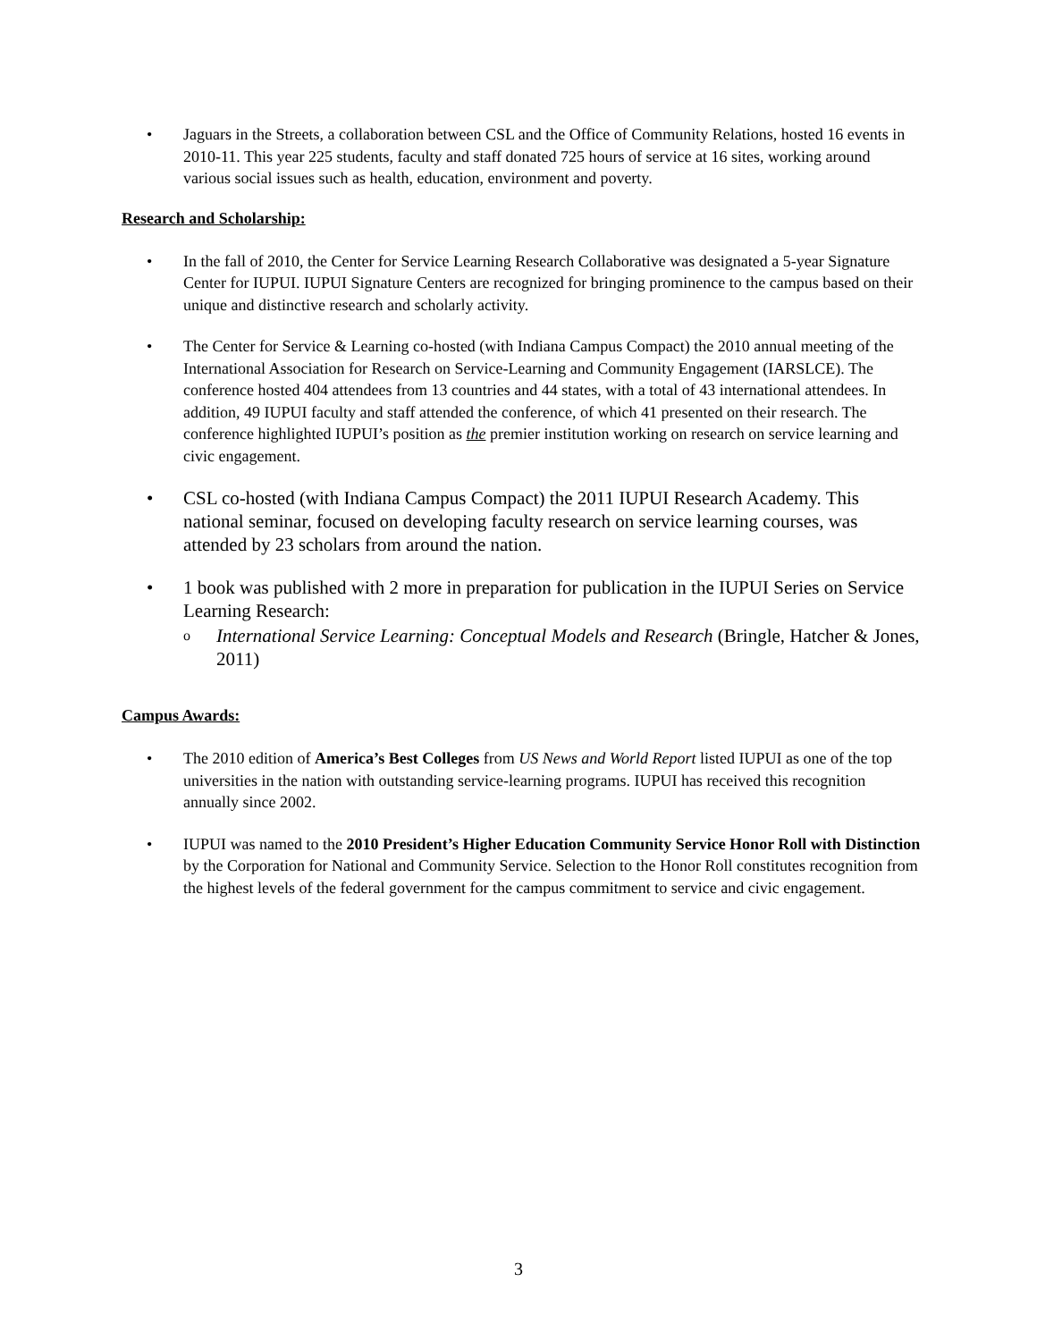• Jaguars in the Streets, a collaboration between CSL and the Office of Community Relations, hosted 16 events in 2010-11. This year 225 students, faculty and staff donated 725 hours of service at 16 sites, working around various social issues such as health, education, environment and poverty.
Research and Scholarship:
• In the fall of 2010, the Center for Service Learning Research Collaborative was designated a 5-year Signature Center for IUPUI. IUPUI Signature Centers are recognized for bringing prominence to the campus based on their unique and distinctive research and scholarly activity.
• The Center for Service & Learning co-hosted (with Indiana Campus Compact) the 2010 annual meeting of the International Association for Research on Service-Learning and Community Engagement (IARSLCE). The conference hosted 404 attendees from 13 countries and 44 states, with a total of 43 international attendees. In addition, 49 IUPUI faculty and staff attended the conference, of which 41 presented on their research. The conference highlighted IUPUI’s position as the premier institution working on research on service learning and civic engagement.
• CSL co-hosted (with Indiana Campus Compact) the 2011 IUPUI Research Academy. This national seminar, focused on developing faculty research on service learning courses, was attended by 23 scholars from around the nation.
• 1 book was published with 2 more in preparation for publication in the IUPUI Series on Service Learning Research:
o International Service Learning: Conceptual Models and Research (Bringle, Hatcher & Jones, 2011)
Campus Awards:
• The 2010 edition of America’s Best Colleges from US News and World Report listed IUPUI as one of the top universities in the nation with outstanding service-learning programs. IUPUI has received this recognition annually since 2002.
• IUPUI was named to the 2010 President’s Higher Education Community Service Honor Roll with Distinction by the Corporation for National and Community Service. Selection to the Honor Roll constitutes recognition from the highest levels of the federal government for the campus commitment to service and civic engagement.
3